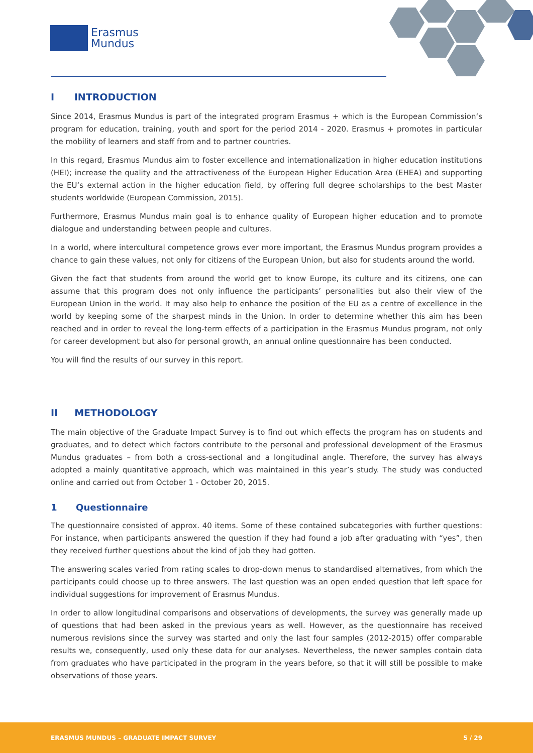Erasmus
Mundus
I INTRODUCTION
Since 2014, Erasmus Mundus is part of the integrated program Erasmus + which is the European Commission‘s program for education, training, youth and sport for the period 2014 - 2020. Erasmus + promotes in particular the mobility of learners and staff from and to partner countries.
In this regard, Erasmus Mundus aim to foster excellence and internationalization in higher education institutions (HEI); increase the quality and the attractiveness of the European Higher Education Area (EHEA) and supporting the EU‘s external action in the higher education field, by offering full degree scholarships to the best Master students worldwide (European Commission, 2015).
Furthermore, Erasmus Mundus main goal is to enhance quality of European higher education and to promote dialogue and understanding between people and cultures.
In a world, where intercultural competence grows ever more important, the Erasmus Mundus program provides a chance to gain these values, not only for citizens of the European Union, but also for students around the world.
Given the fact that students from around the world get to know Europe, its culture and its citizens, one can assume that this program does not only influence the participants’ personalities but also their view of the European Union in the world. It may also help to enhance the position of the EU as a centre of excellence in the world by keeping some of the sharpest minds in the Union. In order to determine whether this aim has been reached and in order to reveal the long-term effects of a participation in the Erasmus Mundus program, not only for career development but also for personal growth, an annual online questionnaire has been conducted.
You will find the results of our survey in this report.
II METHODOLOGY
The main objective of the Graduate Impact Survey is to find out which effects the program has on students and graduates, and to detect which factors contribute to the personal and professional development of the Erasmus Mundus graduates – from both a cross-sectional and a longitudinal angle. Therefore, the survey has always adopted a mainly quantitative approach, which was maintained in this year’s study. The study was conducted online and carried out from October 1 - October 20, 2015.
1 Questionnaire
The questionnaire consisted of approx. 40 items. Some of these contained subcategories with further questions: For instance, when participants answered the question if they had found a job after graduating with “yes”, then they received further questions about the kind of job they had gotten.
The answering scales varied from rating scales to drop-down menus to standardised alternatives, from which the participants could choose up to three answers. The last question was an open ended question that left space for individual suggestions for improvement of Erasmus Mundus.
In order to allow longitudinal comparisons and observations of developments, the survey was generally made up of questions that had been asked in the previous years as well. However, as the questionnaire has received numerous revisions since the survey was started and only the last four samples (2012-2015) offer comparable results we, consequently, used only these data for our analyses. Nevertheless, the newer samples contain data from graduates who have participated in the program in the years before, so that it will still be possible to make observations of those years.
ERASMUS MUNDUS – GRADUATE IMPACT SURVEY 5 / 29